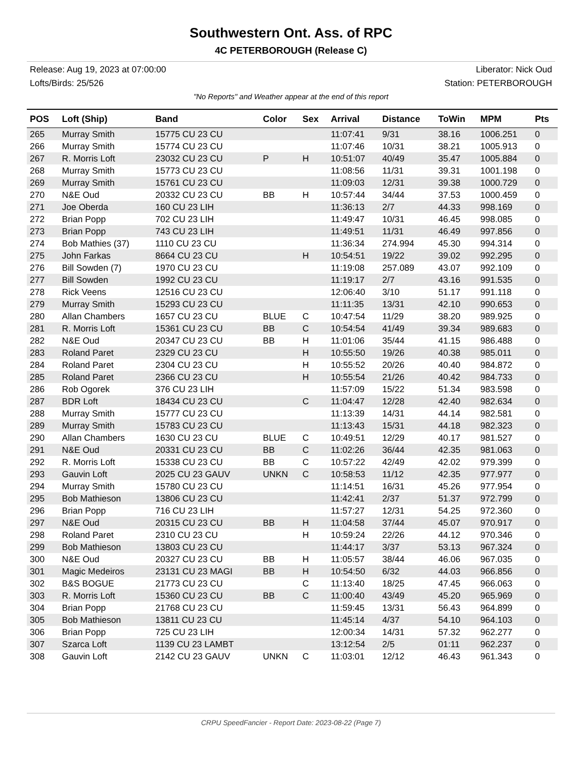Southwestern Ont. Ass. of RPC
4C PETERBOROUGH (Release C)
Release: Aug 19, 2023 at 07:00:00
Lofts/Birds: 25/526
Liberator: Nick Oud
Station: PETERBOROUGH
"No Reports" and Weather appear at the end of this report
| POS | Loft (Ship) | Band | Color | Sex | Arrival | Distance | ToWin | MPM | Pts |
| --- | --- | --- | --- | --- | --- | --- | --- | --- | --- |
| 265 | Murray Smith | 15775 CU 23 CU | | | 11:07:41 | 9/31 | 38.16 | 1006.251 | 0 |
| 266 | Murray Smith | 15774 CU 23 CU | | | 11:07:46 | 10/31 | 38.21 | 1005.913 | 0 |
| 267 | R. Morris Loft | 23032 CU 23 CU | P | H | 10:51:07 | 40/49 | 35.47 | 1005.884 | 0 |
| 268 | Murray Smith | 15773 CU 23 CU | | | 11:08:56 | 11/31 | 39.31 | 1001.198 | 0 |
| 269 | Murray Smith | 15761 CU 23 CU | | | 11:09:03 | 12/31 | 39.38 | 1000.729 | 0 |
| 270 | N&E Oud | 20332 CU 23 CU | BB | H | 10:57:44 | 34/44 | 37.53 | 1000.459 | 0 |
| 271 | Joe Oberda | 160 CU 23 LIH | | | 11:36:13 | 2/7 | 44.33 | 998.169 | 0 |
| 272 | Brian Popp | 702 CU 23 LIH | | | 11:49:47 | 10/31 | 46.45 | 998.085 | 0 |
| 273 | Brian Popp | 743 CU 23 LIH | | | 11:49:51 | 11/31 | 46.49 | 997.856 | 0 |
| 274 | Bob Mathies (37) | 1110 CU 23 CU | | | 11:36:34 | 274.994 | 45.30 | 994.314 | 0 |
| 275 | John Farkas | 8664 CU 23 CU | | H | 10:54:51 | 19/22 | 39.02 | 992.295 | 0 |
| 276 | Bill Sowden (7) | 1970 CU 23 CU | | | 11:19:08 | 257.089 | 43.07 | 992.109 | 0 |
| 277 | Bill Sowden | 1992 CU 23 CU | | | 11:19:17 | 2/7 | 43.16 | 991.535 | 0 |
| 278 | Rick Veens | 12516 CU 23 CU | | | 12:06:40 | 3/10 | 51.17 | 991.118 | 0 |
| 279 | Murray Smith | 15293 CU 23 CU | | | 11:11:35 | 13/31 | 42.10 | 990.653 | 0 |
| 280 | Allan Chambers | 1657 CU 23 CU | BLUE | C | 10:47:54 | 11/29 | 38.20 | 989.925 | 0 |
| 281 | R. Morris Loft | 15361 CU 23 CU | BB | C | 10:54:54 | 41/49 | 39.34 | 989.683 | 0 |
| 282 | N&E Oud | 20347 CU 23 CU | BB | H | 11:01:06 | 35/44 | 41.15 | 986.488 | 0 |
| 283 | Roland Paret | 2329 CU 23 CU | | H | 10:55:50 | 19/26 | 40.38 | 985.011 | 0 |
| 284 | Roland Paret | 2304 CU 23 CU | | H | 10:55:52 | 20/26 | 40.40 | 984.872 | 0 |
| 285 | Roland Paret | 2366 CU 23 CU | | H | 10:55:54 | 21/26 | 40.42 | 984.733 | 0 |
| 286 | Rob Ogorek | 376 CU 23 LIH | | | 11:57:09 | 15/22 | 51.34 | 983.598 | 0 |
| 287 | BDR Loft | 18434 CU 23 CU | | C | 11:04:47 | 12/28 | 42.40 | 982.634 | 0 |
| 288 | Murray Smith | 15777 CU 23 CU | | | 11:13:39 | 14/31 | 44.14 | 982.581 | 0 |
| 289 | Murray Smith | 15783 CU 23 CU | | | 11:13:43 | 15/31 | 44.18 | 982.323 | 0 |
| 290 | Allan Chambers | 1630 CU 23 CU | BLUE | C | 10:49:51 | 12/29 | 40.17 | 981.527 | 0 |
| 291 | N&E Oud | 20331 CU 23 CU | BB | C | 11:02:26 | 36/44 | 42.35 | 981.063 | 0 |
| 292 | R. Morris Loft | 15338 CU 23 CU | BB | C | 10:57:22 | 42/49 | 42.02 | 979.399 | 0 |
| 293 | Gauvin Loft | 2025 CU 23 GAUV | UNKN | C | 10:58:53 | 11/12 | 42.35 | 977.977 | 0 |
| 294 | Murray Smith | 15780 CU 23 CU | | | 11:14:51 | 16/31 | 45.26 | 977.954 | 0 |
| 295 | Bob Mathieson | 13806 CU 23 CU | | | 11:42:41 | 2/37 | 51.37 | 972.799 | 0 |
| 296 | Brian Popp | 716 CU 23 LIH | | | 11:57:27 | 12/31 | 54.25 | 972.360 | 0 |
| 297 | N&E Oud | 20315 CU 23 CU | BB | H | 11:04:58 | 37/44 | 45.07 | 970.917 | 0 |
| 298 | Roland Paret | 2310 CU 23 CU | | H | 10:59:24 | 22/26 | 44.12 | 970.346 | 0 |
| 299 | Bob Mathieson | 13803 CU 23 CU | | | 11:44:17 | 3/37 | 53.13 | 967.324 | 0 |
| 300 | N&E Oud | 20327 CU 23 CU | BB | H | 11:05:57 | 38/44 | 46.06 | 967.035 | 0 |
| 301 | Magic Medeiros | 23131 CU 23 MAGI | BB | H | 10:54:50 | 6/32 | 44.03 | 966.856 | 0 |
| 302 | B&S BOGUE | 21773 CU 23 CU | | C | 11:13:40 | 18/25 | 47.45 | 966.063 | 0 |
| 303 | R. Morris Loft | 15360 CU 23 CU | BB | C | 11:00:40 | 43/49 | 45.20 | 965.969 | 0 |
| 304 | Brian Popp | 21768 CU 23 CU | | | 11:59:45 | 13/31 | 56.43 | 964.899 | 0 |
| 305 | Bob Mathieson | 13811 CU 23 CU | | | 11:45:14 | 4/37 | 54.10 | 964.103 | 0 |
| 306 | Brian Popp | 725 CU 23 LIH | | | 12:00:34 | 14/31 | 57.32 | 962.277 | 0 |
| 307 | Szarca Loft | 1139 CU 23 LAMBT | | | 13:12:54 | 2/5 | 01:11 | 962.237 | 0 |
| 308 | Gauvin Loft | 2142 CU 23 GAUV | UNKN | C | 11:03:01 | 12/12 | 46.43 | 961.343 | 0 |
CRPU SpeedFancier - Report Date: 2023-08-22 (Page 7)